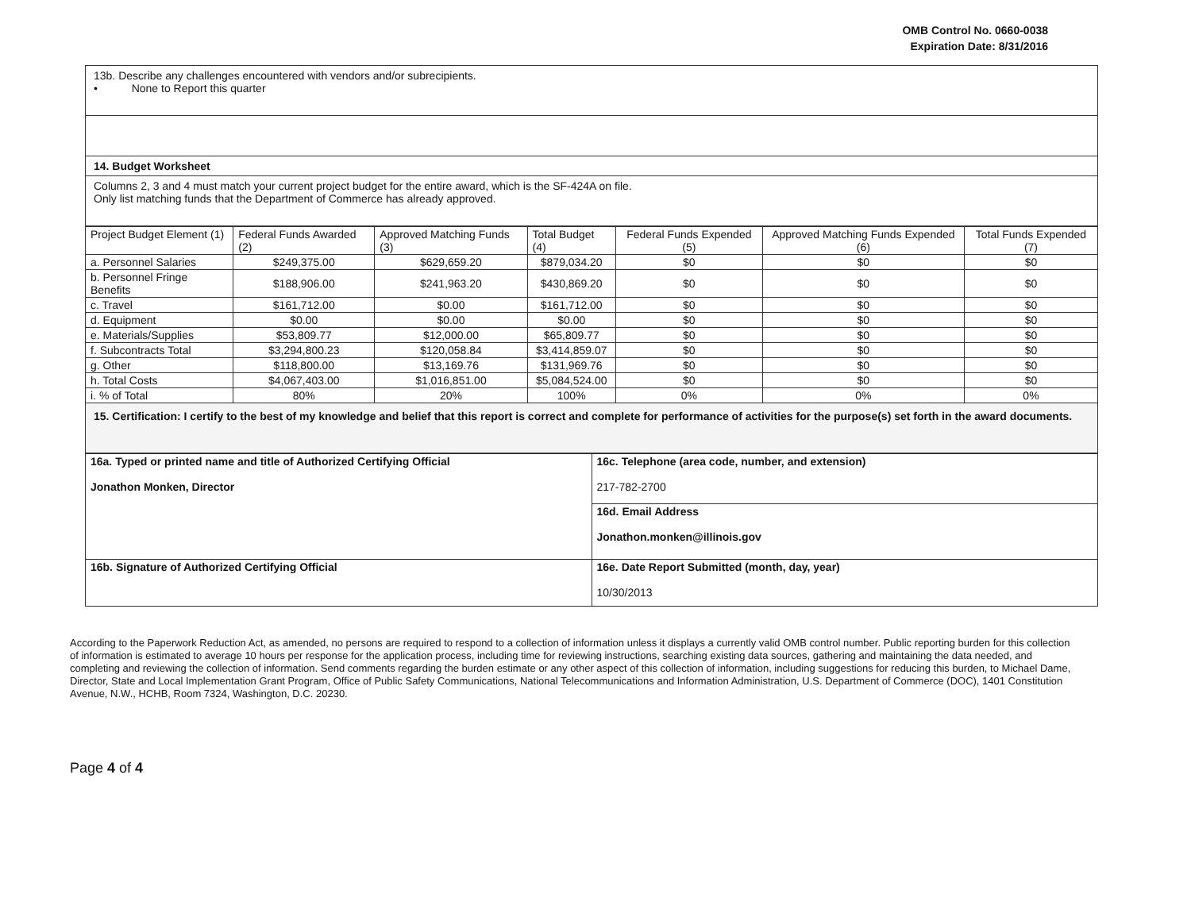OMB Control No. 0660-0038
Expiration Date: 8/31/2016
13b. Describe any challenges encountered with vendors and/or subrecipients.
• None to Report this quarter
14. Budget Worksheet
Columns 2, 3 and 4 must match your current project budget for the entire award, which is the SF-424A on file.
Only list matching funds that the Department of Commerce has already approved.
| Project Budget Element (1) | Federal Funds Awarded (2) | Approved Matching Funds (3) | Total Budget (4) | Federal Funds Expended (5) | Approved Matching Funds Expended (6) | Total Funds Expended (7) |
| --- | --- | --- | --- | --- | --- | --- |
| a. Personnel Salaries | $249,375.00 | $629,659.20 | $879,034.20 | $0 | $0 | $0 |
| b. Personnel Fringe Benefits | $188,906.00 | $241,963.20 | $430,869.20 | $0 | $0 | $0 |
| c. Travel | $161,712.00 | $0.00 | $161,712.00 | $0 | $0 | $0 |
| d. Equipment | $0.00 | $0.00 | $0.00 | $0 | $0 | $0 |
| e. Materials/Supplies | $53,809.77 | $12,000.00 | $65,809.77 | $0 | $0 | $0 |
| f. Subcontracts Total | $3,294,800.23 | $120,058.84 | $3,414,859.07 | $0 | $0 | $0 |
| g. Other | $118,800.00 | $13,169.76 | $131,969.76 | $0 | $0 | $0 |
| h. Total Costs | $4,067,403.00 | $1,016,851.00 | $5,084,524.00 | $0 | $0 | $0 |
| i. % of Total | 80% | 20% | 100% | 0% | 0% | 0% |
15. Certification: I certify to the best of my knowledge and belief that this report is correct and complete for performance of activities for the purpose(s) set forth in the award documents.
| 16a. Typed or printed name and title of Authorized Certifying Official Jonathon Monken, Director | 16c. Telephone (area code, number, and extension) 217-782-2700 |
| | 16d. Email Address Jonathon.monken@illinois.gov |
| 16b. Signature of Authorized Certifying Official | 16e. Date Report Submitted (month, day, year) 10/30/2013 |
According to the Paperwork Reduction Act, as amended, no persons are required to respond to a collection of information unless it displays a currently valid OMB control number. Public reporting burden for this collection of information is estimated to average 10 hours per response for the application process, including time for reviewing instructions, searching existing data sources, gathering and maintaining the data needed, and completing and reviewing the collection of information. Send comments regarding the burden estimate or any other aspect of this collection of information, including suggestions for reducing this burden, to Michael Dame, Director, State and Local Implementation Grant Program, Office of Public Safety Communications, National Telecommunications and Information Administration, U.S. Department of Commerce (DOC), 1401 Constitution Avenue, N.W., HCHB, Room 7324, Washington, D.C. 20230.
Page 4 of 4